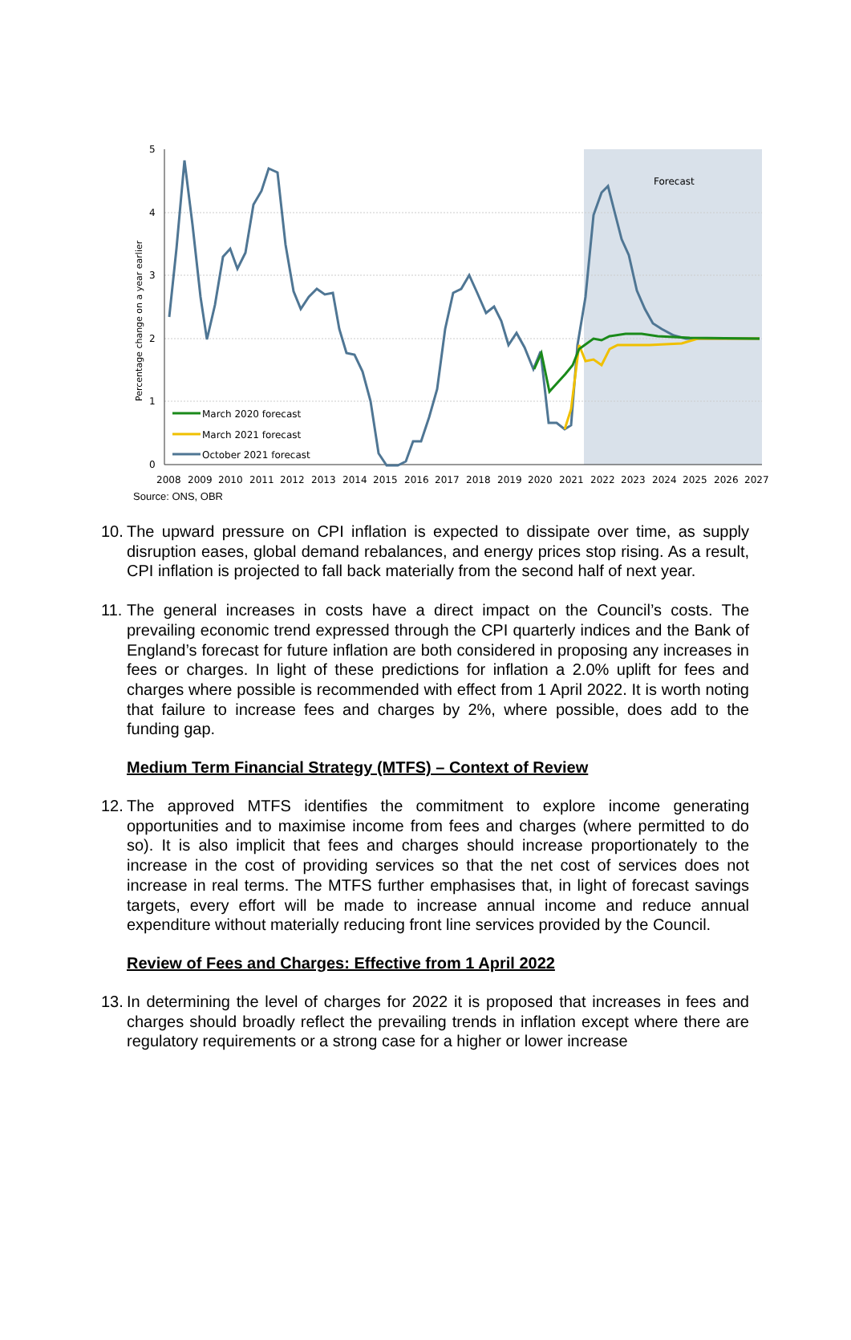5
4
3
2
1
0
Percentage change on a year earlier
Forecast
March 2020 forecast
March 2021 forecast
October 2021 forecast
2008
2009
2010
2011
2012
2013
2014
2015
2016
2017
2018
2019
2020
2021
2022
2023
2024
2025
2026
2027
Source: ONS, OBR
10. The upward pressure on CPI inflation is expected to dissipate over time, as supply disruption eases, global demand rebalances, and energy prices stop rising. As a result, CPI inflation is projected to fall back materially from the second half of next year.
11. The general increases in costs have a direct impact on the Council’s costs. The prevailing economic trend expressed through the CPI quarterly indices and the Bank of England’s forecast for future inflation are both considered in proposing any increases in fees or charges. In light of these predictions for inflation a 2.0% uplift for fees and charges where possible is recommended with effect from 1 April 2022. It is worth noting that failure to increase fees and charges by 2%, where possible, does add to the funding gap.
Medium Term Financial Strategy (MTFS) – Context of Review
12. The approved MTFS identifies the commitment to explore income generating opportunities and to maximise income from fees and charges (where permitted to do so). It is also implicit that fees and charges should increase proportionately to the increase in the cost of providing services so that the net cost of services does not increase in real terms. The MTFS further emphasises that, in light of forecast savings targets, every effort will be made to increase annual income and reduce annual expenditure without materially reducing front line services provided by the Council.
Review of Fees and Charges: Effective from 1 April 2022
13. In determining the level of charges for 2022 it is proposed that increases in fees and charges should broadly reflect the prevailing trends in inflation except where there are regulatory requirements or a strong case for a higher or lower increase